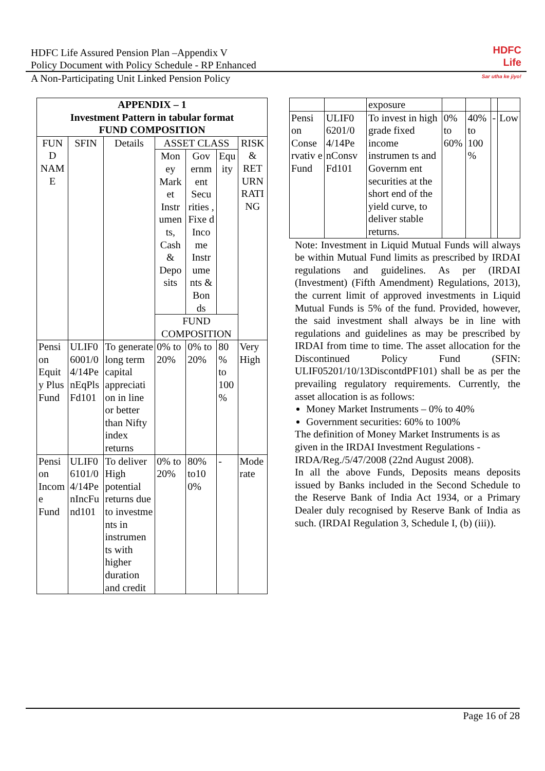HDFC
Life
Sar utha ke jiyo!
HDFC Life Assured Pension Plan –Appendix V
Policy Document with Policy Schedule - RP Enhanced
A Non-Participating Unit Linked Pension Policy
| APPENDIX – 1 Investment Pattern in tabular format FUND COMPOSITION | | | | | | |
| --- | --- | --- | --- | --- | --- | --- |
| FUN D NAM E | SFIN | Details | ASSET CLASS | | | RISK & RET URN RATI NG |
| | | | Mon ey Mark et Instr umen ts, Cash & Depo sits | Gov ernm ent Secu rities , Fixe d Inco me Instr ume nts & Bon ds | Equ ity | |
| | | | FUND COMPOSITION | | | |
| Pensi on Equit y Plus Fund | ULIF0 6001/0 4/14Pe nEqPls Fd101 | To generate long term capital appreciati on in line or better than Nifty index returns | 0% to 20% | 0% to 20% | 80 % to 100 % | Very High |
| Pensi on Incom e Fund | ULIF0 6101/0 4/14Pe nIncFu nd101 | To deliver High potential returns due to investme nts in instrumen ts with higher duration and credit | 0% to 20% | 80% to10 0% | - | Mode rate |
| | | exposure | | | | |
| Pensi on Conse rvativ e Fund | ULIF0 6201/0 4/14Pe nConsv Fd101 | To invest in high grade fixed income instrumen ts and Governm ent securities at the short end of the yield curve, to deliver stable returns. | 0% to 60% | 40% to 100 % | - | Low |
Note: Investment in Liquid Mutual Funds will always be within Mutual Fund limits as prescribed by IRDAI regulations and guidelines. As per (IRDAI (Investment) (Fifth Amendment) Regulations, 2013), the current limit of approved investments in Liquid Mutual Funds is 5% of the fund. Provided, however, the said investment shall always be in line with regulations and guidelines as may be prescribed by IRDAI from time to time. The asset allocation for the Discontinued Policy Fund (SFIN: ULIF05201/10/13DiscontdPF101) shall be as per the prevailing regulatory requirements. Currently, the asset allocation is as follows:
Money Market Instruments – 0% to 40%
Government securities: 60% to 100%
The definition of Money Market Instruments is as given in the IRDAI Investment Regulations - IRDA/Reg./5/47/2008 (22nd August 2008).
In all the above Funds, Deposits means deposits issued by Banks included in the Second Schedule to the Reserve Bank of India Act 1934, or a Primary Dealer duly recognised by Reserve Bank of India as such. (IRDAI Regulation 3, Schedule I, (b) (iii)).
Page 16 of 28